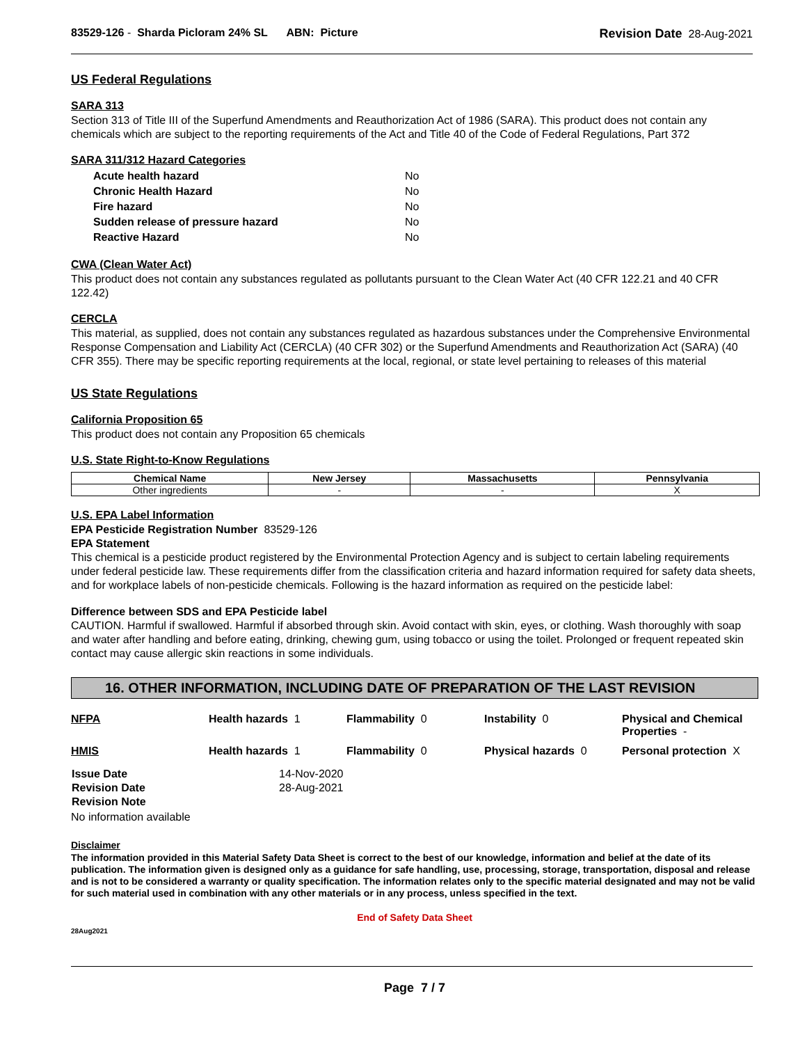83529-126 - Sharda Picloram 24% SL ABN: Picture Revision Date 28-Aug-2021
US Federal Regulations
SARA 313
Section 313 of Title III of the Superfund Amendments and Reauthorization Act of 1986 (SARA). This product does not contain any chemicals which are subject to the reporting requirements of the Act and Title 40 of the Code of Federal Regulations, Part 372
SARA 311/312 Hazard Categories
| Acute health hazard | No |
| Chronic Health Hazard | No |
| Fire hazard | No |
| Sudden release of pressure hazard | No |
| Reactive Hazard | No |
CWA (Clean Water Act)
This product does not contain any substances regulated as pollutants pursuant to the Clean Water Act (40 CFR 122.21 and 40 CFR 122.42)
CERCLA
This material, as supplied, does not contain any substances regulated as hazardous substances under the Comprehensive Environmental Response Compensation and Liability Act (CERCLA) (40 CFR 302) or the Superfund Amendments and Reauthorization Act (SARA) (40 CFR 355). There may be specific reporting requirements at the local, regional, or state level pertaining to releases of this material
US State Regulations
California Proposition 65
This product does not contain any Proposition 65 chemicals
U.S. State Right-to-Know Regulations
| Chemical Name | New Jersey | Massachusetts | Pennsylvania |
| --- | --- | --- | --- |
| Other ingredients | - | - | X |
U.S. EPA Label Information
EPA Pesticide Registration Number 83529-126
EPA Statement
This chemical is a pesticide product registered by the Environmental Protection Agency and is subject to certain labeling requirements under federal pesticide law. These requirements differ from the classification criteria and hazard information required for safety data sheets, and for workplace labels of non-pesticide chemicals. Following is the hazard information as required on the pesticide label:
Difference between SDS and EPA Pesticide label
CAUTION. Harmful if swallowed. Harmful if absorbed through skin. Avoid contact with skin, eyes, or clothing. Wash thoroughly with soap and water after handling and before eating, drinking, chewing gum, using tobacco or using the toilet. Prolonged or frequent repeated skin contact may cause allergic skin reactions in some individuals.
16. OTHER INFORMATION, INCLUDING DATE OF PREPARATION OF THE LAST REVISION
| NFPA | Health hazards 1 | Flammability 0 | Instability 0 | Physical and Chemical Properties - |
| HMIS | Health hazards 1 | Flammability 0 | Physical hazards 0 | Personal protection X |
| Issue Date | 14-Nov-2020 |
| Revision Date | 28-Aug-2021 |
| Revision Note | |
No information available
Disclaimer
The information provided in this Material Safety Data Sheet is correct to the best of our knowledge, information and belief at the date of its publication. The information given is designed only as a guidance for safe handling, use, processing, storage, transportation, disposal and release and is not to be considered a warranty or quality specification. The information relates only to the specific material designated and may not be valid for such material used in combination with any other materials or in any process, unless specified in the text.
End of Safety Data Sheet
28Aug2021
Page 7 / 7